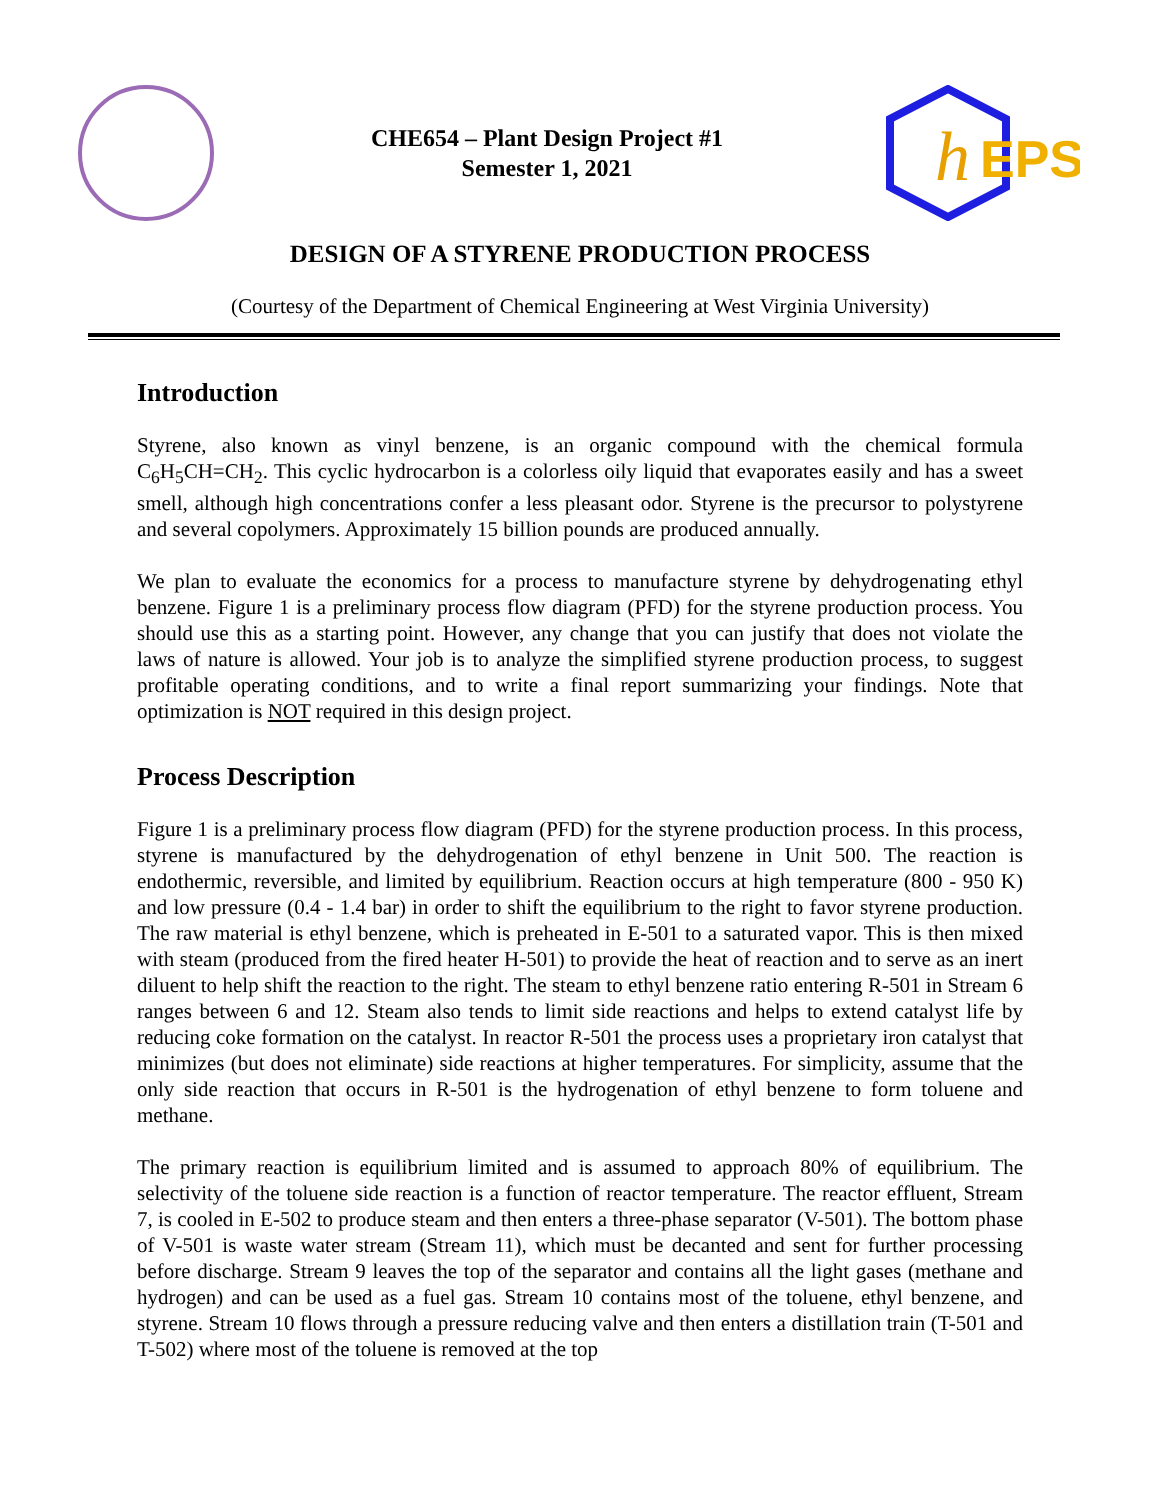CHE654 – Plant Design Project #1
Semester 1, 2021
h
EPS
DESIGN OF A STYRENE PRODUCTION PROCESS
(Courtesy of the Department of Chemical Engineering at West Virginia University)
Introduction
Styrene, also known as vinyl benzene, is an organic compound with the chemical formula C<sub>6</sub>H<sub>5</sub>CH=CH<sub>2</sub>. This cyclic hydrocarbon is a colorless oily liquid that evaporates easily and has a sweet smell, although high concentrations confer a less pleasant odor. Styrene is the precursor to polystyrene and several copolymers. Approximately 15 billion pounds are produced annually.
We plan to evaluate the economics for a process to manufacture styrene by dehydrogenating ethyl benzene. Figure 1 is a preliminary process flow diagram (PFD) for the styrene production process. You should use this as a starting point. However, any change that you can justify that does not violate the laws of nature is allowed. Your job is to analyze the simplified styrene production process, to suggest profitable operating conditions, and to write a final report summarizing your findings. Note that optimization is NOT required in this design project.
Process Description
Figure 1 is a preliminary process flow diagram (PFD) for the styrene production process. In this process, styrene is manufactured by the dehydrogenation of ethyl benzene in Unit 500. The reaction is endothermic, reversible, and limited by equilibrium. Reaction occurs at high temperature (800 - 950 K) and low pressure (0.4 - 1.4 bar) in order to shift the equilibrium to the right to favor styrene production. The raw material is ethyl benzene, which is preheated in E-501 to a saturated vapor. This is then mixed with steam (produced from the fired heater H-501) to provide the heat of reaction and to serve as an inert diluent to help shift the reaction to the right. The steam to ethyl benzene ratio entering R-501 in Stream 6 ranges between 6 and 12. Steam also tends to limit side reactions and helps to extend catalyst life by reducing coke formation on the catalyst. In reactor R-501 the process uses a proprietary iron catalyst that minimizes (but does not eliminate) side reactions at higher temperatures. For simplicity, assume that the only side reaction that occurs in R-501 is the hydrogenation of ethyl benzene to form toluene and methane.
The primary reaction is equilibrium limited and is assumed to approach 80% of equilibrium. The selectivity of the toluene side reaction is a function of reactor temperature. The reactor effluent, Stream 7, is cooled in E-502 to produce steam and then enters a three-phase separator (V-501). The bottom phase of V-501 is waste water stream (Stream 11), which must be decanted and sent for further processing before discharge. Stream 9 leaves the top of the separator and contains all the light gases (methane and hydrogen) and can be used as a fuel gas. Stream 10 contains most of the toluene, ethyl benzene, and styrene. Stream 10 flows through a pressure reducing valve and then enters a distillation train (T-501 and T-502) where most of the toluene is removed at the top